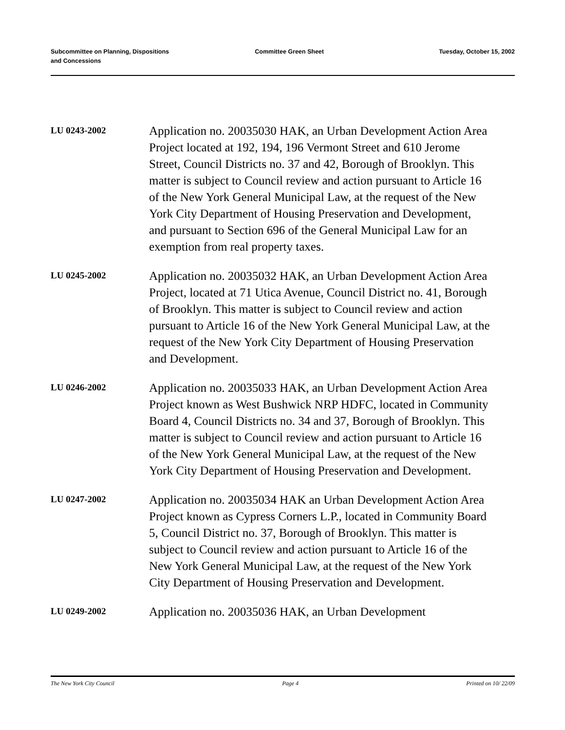Subcommittee on Planning, Dispositions
and Concessions
Committee Green Sheet Tuesday, October 15, 2002
LU 0243-2002
Application no. 20035030 HAK, an Urban Development Action Area Project located at 192, 194, 196 Vermont Street and 610 Jerome Street, Council Districts no. 37 and 42, Borough of Brooklyn. This matter is subject to Council review and action pursuant to Article 16 of the New York General Municipal Law, at the request of the New York City Department of Housing Preservation and Development, and pursuant to Section 696 of the General Municipal Law for an exemption from real property taxes.
LU 0245-2002
Application no. 20035032 HAK, an Urban Development Action Area Project, located at 71 Utica Avenue, Council District no. 41, Borough of Brooklyn. This matter is subject to Council review and action pursuant to Article 16 of the New York General Municipal Law, at the request of the New York City Department of Housing Preservation and Development.
LU 0246-2002
Application no. 20035033 HAK, an Urban Development Action Area Project known as West Bushwick NRP HDFC, located in Community Board 4, Council Districts no. 34 and 37, Borough of Brooklyn. This matter is subject to Council review and action pursuant to Article 16 of the New York General Municipal Law, at the request of the New York City Department of Housing Preservation and Development.
LU 0247-2002
Application no. 20035034 HAK an Urban Development Action Area Project known as Cypress Corners L.P., located in Community Board 5, Council District no. 37, Borough of Brooklyn. This matter is subject to Council review and action pursuant to Article 16 of the New York General Municipal Law, at the request of the New York City Department of Housing Preservation and Development.
LU 0249-2002
Application no. 20035036 HAK, an Urban Development
The New York City Council Page 4 Printed on 10/ 22/09